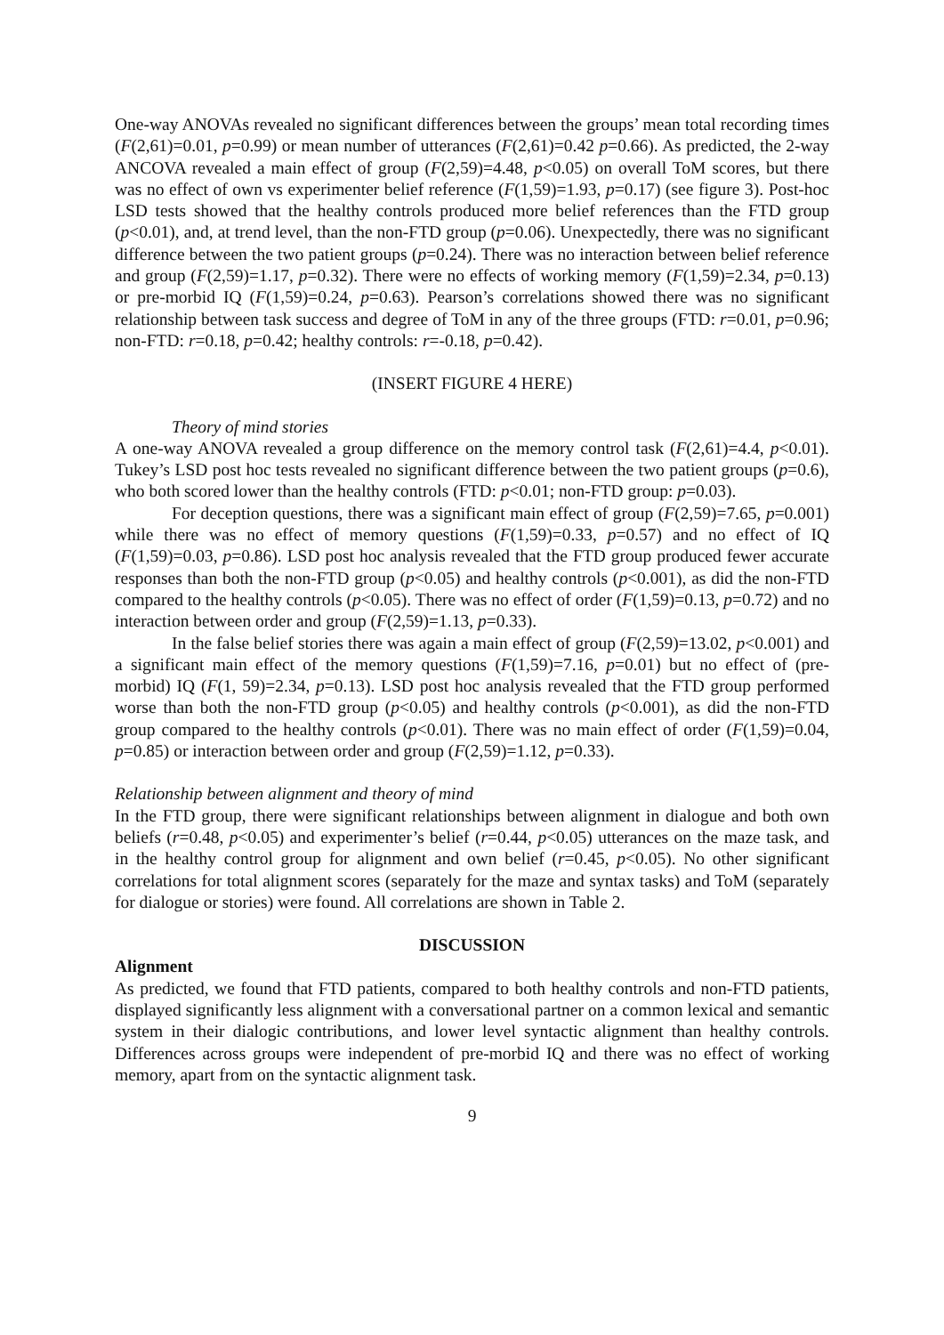One-way ANOVAs revealed no significant differences between the groups’ mean total recording times (F(2,61)=0.01, p=0.99) or mean number of utterances (F(2,61)=0.42 p=0.66). As predicted, the 2-way ANCOVA revealed a main effect of group (F(2,59)=4.48, p<0.05) on overall ToM scores, but there was no effect of own vs experimenter belief reference (F(1,59)=1.93, p=0.17) (see figure 3). Post-hoc LSD tests showed that the healthy controls produced more belief references than the FTD group (p<0.01), and, at trend level, than the non-FTD group (p=0.06). Unexpectedly, there was no significant difference between the two patient groups (p=0.24). There was no interaction between belief reference and group (F(2,59)=1.17, p=0.32). There were no effects of working memory (F(1,59)=2.34, p=0.13) or pre-morbid IQ (F(1,59)=0.24, p=0.63). Pearson’s correlations showed there was no significant relationship between task success and degree of ToM in any of the three groups (FTD: r=0.01, p=0.96; non-FTD: r=0.18, p=0.42; healthy controls: r=-0.18, p=0.42).
(INSERT FIGURE 4 HERE)
Theory of mind stories
A one-way ANOVA revealed a group difference on the memory control task (F(2,61)=4.4, p<0.01). Tukey’s LSD post hoc tests revealed no significant difference between the two patient groups (p=0.6), who both scored lower than the healthy controls (FTD: p<0.01; non-FTD group: p=0.03).
For deception questions, there was a significant main effect of group (F(2,59)=7.65, p=0.001) while there was no effect of memory questions (F(1,59)=0.33, p=0.57) and no effect of IQ (F(1,59)=0.03, p=0.86). LSD post hoc analysis revealed that the FTD group produced fewer accurate responses than both the non-FTD group (p<0.05) and healthy controls (p<0.001), as did the non-FTD compared to the healthy controls (p<0.05). There was no effect of order (F(1,59)=0.13, p=0.72) and no interaction between order and group (F(2,59)=1.13, p=0.33).
In the false belief stories there was again a main effect of group (F(2,59)=13.02, p<0.001) and a significant main effect of the memory questions (F(1,59)=7.16, p=0.01) but no effect of (pre-morbid) IQ (F(1, 59)=2.34, p=0.13). LSD post hoc analysis revealed that the FTD group performed worse than both the non-FTD group (p<0.05) and healthy controls (p<0.001), as did the non-FTD group compared to the healthy controls (p<0.01). There was no main effect of order (F(1,59)=0.04, p=0.85) or interaction between order and group (F(2,59)=1.12, p=0.33).
Relationship between alignment and theory of mind
In the FTD group, there were significant relationships between alignment in dialogue and both own beliefs (r=0.48, p<0.05) and experimenter’s belief (r=0.44, p<0.05) utterances on the maze task, and in the healthy control group for alignment and own belief (r=0.45, p<0.05). No other significant correlations for total alignment scores (separately for the maze and syntax tasks) and ToM (separately for dialogue or stories) were found. All correlations are shown in Table 2.
DISCUSSION
Alignment
As predicted, we found that FTD patients, compared to both healthy controls and non-FTD patients, displayed significantly less alignment with a conversational partner on a common lexical and semantic system in their dialogic contributions, and lower level syntactic alignment than healthy controls. Differences across groups were independent of pre-morbid IQ and there was no effect of working memory, apart from on the syntactic alignment task.
9